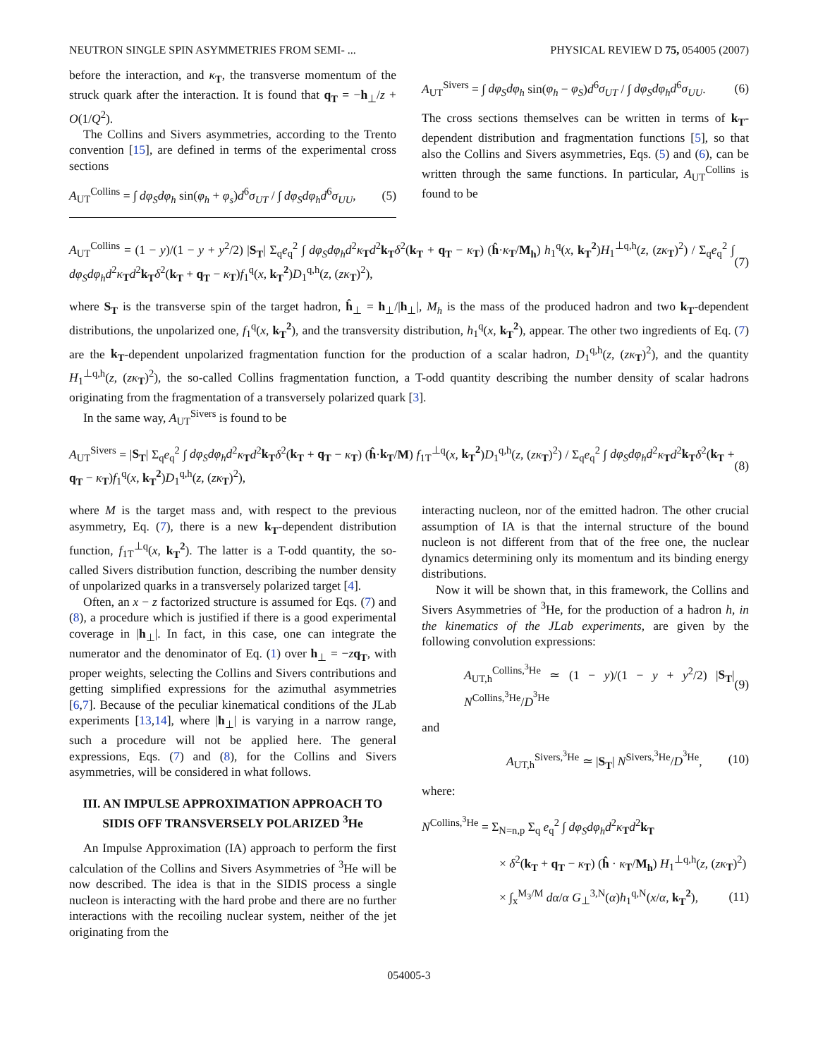NEUTRON SINGLE SPIN ASYMMETRIES FROM SEMI- ... PHYSICAL REVIEW D 75, 054005 (2007)
before the interaction, and κ<sub>T</sub>, the transverse momentum of the struck quark after the interaction. It is found that q<sub>T</sub> = −h<sub>⊥</sub>/z + O(1/Q<sup>2</sup>).
The Collins and Sivers asymmetries, according to the Trento convention [15], are defined in terms of the experimental cross sections
A<sub>UT</sub><sup>Collins</sup> = ∫ dφ<sub>S</sub>dφ<sub>h</sub> sin(φ<sub>h</sub> + φ<sub>s</sub>)d<sup>6</sup>σ<sub>UT</sub> / ∫ dφ<sub>S</sub>dφ<sub>h</sub>d<sup>6</sup>σ<sub>UU</sub>, (5)
A<sub>UT</sub><sup>Sivers</sup> = ∫ dφ<sub>S</sub>dφ<sub>h</sub> sin(φ<sub>h</sub> − φ<sub>S</sub>)d<sup>6</sup>σ<sub>UT</sub> / ∫ dφ<sub>S</sub>dφ<sub>h</sub>d<sup>6</sup>σ<sub>UU</sub>. (6)
The cross sections themselves can be written in terms of k<sub>T</sub>-dependent distribution and fragmentation functions [5], so that also the Collins and Sivers asymmetries, Eqs. (5) and (6), can be written through the same functions. In particular, A<sub>UT</sub><sup>Collins</sup> is found to be
A<sub>UT</sub><sup>Collins</sup> = (1 − y)/(1 − y + y<sup>2</sup>/2) |S<sub>T</sub>| Σ<sub>q</sub>e<sub>q</sub><sup>2</sup> ∫ dφ<sub>S</sub>dφ<sub>h</sub>d<sup>2</sup>κ<sub>T</sub>d<sup>2</sup>k<sub>T</sub> δ<sup>2</sup>(k<sub>T</sub> + q<sub>T</sub> − κ<sub>T</sub>) (ĥ·κ<sub>T</sub>/M<sub>h</sub>) h<sub>1</sub><sup>q</sup>(x, k<sub>T</sub><sup>2</sup>)H<sub>1</sub><sup>⊥q,h</sup>(z, (zκ<sub>T</sub>)<sup>2</sup>) / Σ<sub>q</sub>e<sub>q</sub><sup>2</sup> ∫ dφ<sub>S</sub>dφ<sub>h</sub>d<sup>2</sup>κ<sub>T</sub>d<sup>2</sup>k<sub>T</sub> δ<sup>2</sup>(k<sub>T</sub> + q<sub>T</sub> − κ<sub>T</sub>)f<sub>1</sub><sup>q</sup>(x, k<sub>T</sub><sup>2</sup>)D<sub>1</sub><sup>q,h</sup>(z, (zκ<sub>T</sub>)<sup>2</sup>), (7)
where S<sub>T</sub> is the transverse spin of the target hadron, ĥ<sub>⊥</sub> = h<sub>⊥</sub>/|h<sub>⊥</sub>|, M<sub>h</sub> is the mass of the produced hadron and two k<sub>T</sub>-dependent distributions, the unpolarized one, f<sub>1</sub><sup>q</sup>(x, k<sub>T</sub><sup>2</sup>), and the transversity distribution, h<sub>1</sub><sup>q</sup>(x, k<sub>T</sub><sup>2</sup>), appear. The other two ingredients of Eq. (7) are the k<sub>T</sub>-dependent unpolarized fragmentation function for the production of a scalar hadron, D<sub>1</sub><sup>q,h</sup>(z, (zκ<sub>T</sub>)<sup>2</sup>), and the quantity H<sub>1</sub><sup>⊥q,h</sup>(z, (zκ<sub>T</sub>)<sup>2</sup>), the so-called Collins fragmentation function, a T-odd quantity describing the number density of scalar hadrons originating from the fragmentation of a transversely polarized quark [3].
In the same way, A<sub>UT</sub><sup>Sivers</sup> is found to be
A<sub>UT</sub><sup>Sivers</sup> = |S<sub>T</sub>| Σ<sub>q</sub>e<sub>q</sub><sup>2</sup> ∫ dφ<sub>S</sub>dφ<sub>h</sub>d<sup>2</sup>κ<sub>T</sub>d<sup>2</sup>k<sub>T</sub> δ<sup>2</sup>(k<sub>T</sub> + q<sub>T</sub> − κ<sub>T</sub>) (ĥ·k<sub>T</sub>/M) f<sub>1T</sub><sup>⊥q</sup>(x, k<sub>T</sub><sup>2</sup>)D<sub>1</sub><sup>q,h</sup>(z, (zκ<sub>T</sub>)<sup>2</sup>) / Σ<sub>q</sub>e<sub>q</sub><sup>2</sup> ∫ dφ<sub>S</sub>dφ<sub>h</sub>d<sup>2</sup>κ<sub>T</sub>d<sup>2</sup>k<sub>T</sub> δ<sup>2</sup>(k<sub>T</sub> + q<sub>T</sub> − κ<sub>T</sub>)f<sub>1</sub><sup>q</sup>(x, k<sub>T</sub><sup>2</sup>)D<sub>1</sub><sup>q,h</sup>(z, (zκ<sub>T</sub>)<sup>2</sup>), (8)
where M is the target mass and, with respect to the previous asymmetry, Eq. (7), there is a new k<sub>T</sub>-dependent distribution function, f<sub>1T</sub><sup>⊥q</sup>(x, k<sub>T</sub><sup>2</sup>). The latter is a T-odd quantity, the so-called Sivers distribution function, describing the number density of unpolarized quarks in a transversely polarized target [4].
Often, an x − z factorized structure is assumed for Eqs. (7) and (8), a procedure which is justified if there is a good experimental coverage in |h<sub>⊥</sub>|. In fact, in this case, one can integrate the numerator and the denominator of Eq. (1) over h<sub>⊥</sub> = −zq<sub>T</sub>, with proper weights, selecting the Collins and Sivers contributions and getting simplified expressions for the azimuthal asymmetries [6,7]. Because of the peculiar kinematical conditions of the JLab experiments [13,14], where |h<sub>⊥</sub>| is varying in a narrow range, such a procedure will not be applied here. The general expressions, Eqs. (7) and (8), for the Collins and Sivers asymmetries, will be considered in what follows.
III. AN IMPULSE APPROXIMATION APPROACH TO SIDIS OFF TRANSVERSELY POLARIZED <sup>3</sup>He
An Impulse Approximation (IA) approach to perform the first calculation of the Collins and Sivers Asymmetries of <sup>3</sup>He will be now described. The idea is that in the SIDIS process a single nucleon is interacting with the hard probe and there are no further interactions with the recoiling nuclear system, neither of the jet originating from the
interacting nucleon, nor of the emitted hadron. The other crucial assumption of IA is that the internal structure of the bound nucleon is not different from that of the free one, the nuclear dynamics determining only its momentum and its binding energy distributions.
Now it will be shown that, in this framework, the Collins and Sivers Asymmetries of <sup>3</sup>He, for the production of a hadron h, in the kinematics of the JLab experiments, are given by the following convolution expressions:
A<sub>UT,h</sub><sup>Collins,<sup>3</sup>He</sup> ≃ (1 − y)/(1 − y + y<sup>2</sup>/2) |S<sub>T</sub>| N<sup>Collins,<sup>3</sup>He</sup>/D<sup><sup>3</sup>He</sup> (9)
and
A<sub>UT,h</sub><sup>Sivers,<sup>3</sup>He</sup> ≃ |S<sub>T</sub>| N<sup>Sivers,<sup>3</sup>He</sup>/D<sup><sup>3</sup>He</sup>, (10)
where:
N<sup>Collins,<sup>3</sup>He</sup> = Σ<sub>N=n,p</sub> Σ<sub>q</sub> e<sub>q</sub><sup>2</sup> ∫ dφ<sub>S</sub>dφ<sub>h</sub>d<sup>2</sup>κ<sub>T</sub>d<sup>2</sup>k<sub>T</sub>
× δ<sup>2</sup>(k<sub>T</sub> + q<sub>T</sub> − κ<sub>T</sub>) (ĥ · κ<sub>T</sub>/M<sub>h</sub>) H<sub>1</sub><sup>⊥q,h</sup>(z, (zκ<sub>T</sub>)<sup>2</sup>)
× ∫<sub>x</sub><sup>M<sub>3</sub>/M</sup> dα/α G<sub>⊥</sub><sup>3,N</sup>(α)h<sub>1</sub><sup>q,N</sup>(x/α, k<sub>T</sub><sup>2</sup>), (11)
054005-3